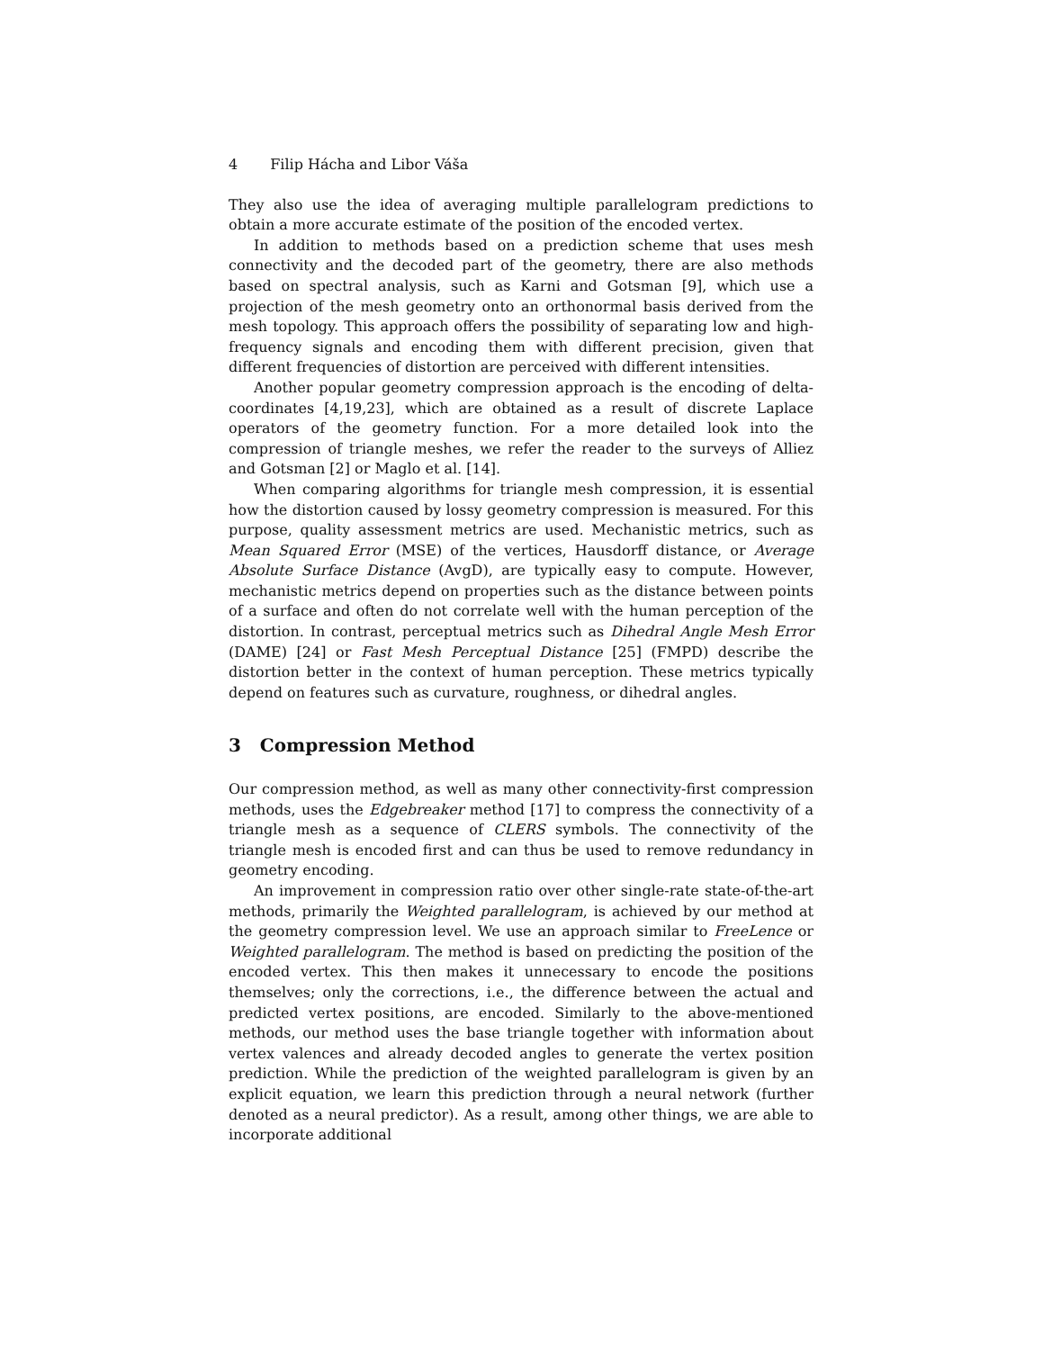4 Filip Hácha and Libor Váša
They also use the idea of averaging multiple parallelogram predictions to obtain a more accurate estimate of the position of the encoded vertex.
In addition to methods based on a prediction scheme that uses mesh connectivity and the decoded part of the geometry, there are also methods based on spectral analysis, such as Karni and Gotsman [9], which use a projection of the mesh geometry onto an orthonormal basis derived from the mesh topology. This approach offers the possibility of separating low and high-frequency signals and encoding them with different precision, given that different frequencies of distortion are perceived with different intensities.
Another popular geometry compression approach is the encoding of delta-coordinates [4,19,23], which are obtained as a result of discrete Laplace operators of the geometry function. For a more detailed look into the compression of triangle meshes, we refer the reader to the surveys of Alliez and Gotsman [2] or Maglo et al. [14].
When comparing algorithms for triangle mesh compression, it is essential how the distortion caused by lossy geometry compression is measured. For this purpose, quality assessment metrics are used. Mechanistic metrics, such as Mean Squared Error (MSE) of the vertices, Hausdorff distance, or Average Absolute Surface Distance (AvgD), are typically easy to compute. However, mechanistic metrics depend on properties such as the distance between points of a surface and often do not correlate well with the human perception of the distortion. In contrast, perceptual metrics such as Dihedral Angle Mesh Error (DAME) [24] or Fast Mesh Perceptual Distance [25] (FMPD) describe the distortion better in the context of human perception. These metrics typically depend on features such as curvature, roughness, or dihedral angles.
3 Compression Method
Our compression method, as well as many other connectivity-first compression methods, uses the Edgebreaker method [17] to compress the connectivity of a triangle mesh as a sequence of CLERS symbols. The connectivity of the triangle mesh is encoded first and can thus be used to remove redundancy in geometry encoding.
An improvement in compression ratio over other single-rate state-of-the-art methods, primarily the Weighted parallelogram, is achieved by our method at the geometry compression level. We use an approach similar to FreeLence or Weighted parallelogram. The method is based on predicting the position of the encoded vertex. This then makes it unnecessary to encode the positions themselves; only the corrections, i.e., the difference between the actual and predicted vertex positions, are encoded. Similarly to the above-mentioned methods, our method uses the base triangle together with information about vertex valences and already decoded angles to generate the vertex position prediction. While the prediction of the weighted parallelogram is given by an explicit equation, we learn this prediction through a neural network (further denoted as a neural predictor). As a result, among other things, we are able to incorporate additional